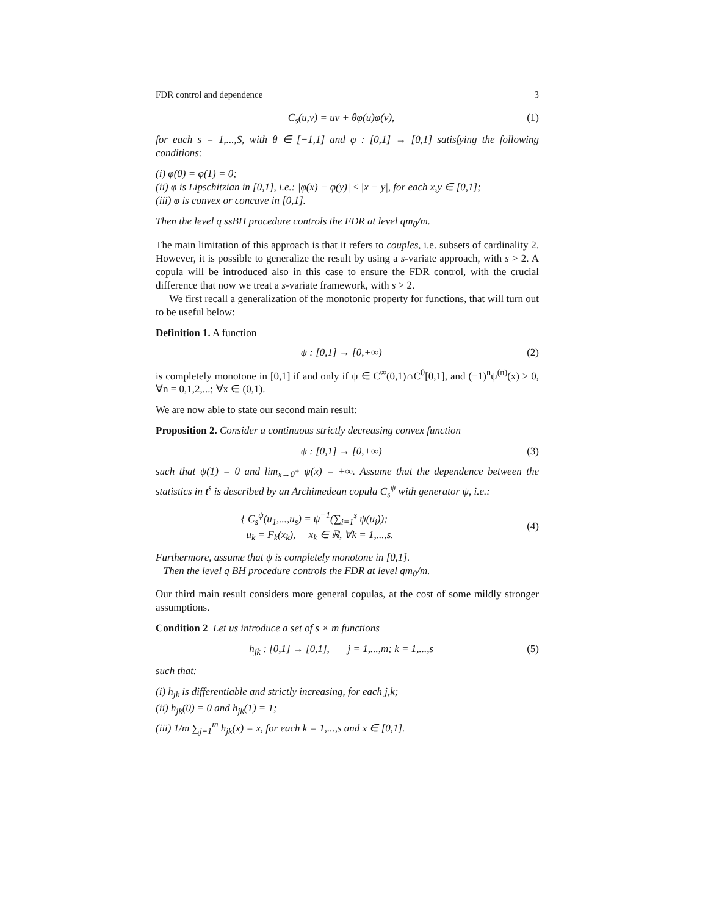FDR control and dependence 3
C<sub>s</sub>(u,v) = uv + θφ(u)φ(v), (1)
for each s = 1,...,S, with θ ∈ [−1,1] and φ : [0,1] → [0,1] satisfying the following conditions:
(i) φ(0) = φ(1) = 0;
(ii) φ is Lipschitzian in [0,1], i.e.: |φ(x) − φ(y)| ≤ |x − y|, for each x,y ∈ [0,1];
(iii) φ is convex or concave in [0,1].
Then the level q ssBH procedure controls the FDR at level qm<sub>0</sub>/m.
The main limitation of this approach is that it refers to couples, i.e. subsets of cardinality 2. However, it is possible to generalize the result by using a s-variate approach, with s > 2. A copula will be introduced also in this case to ensure the FDR control, with the crucial difference that now we treat a s-variate framework, with s > 2.
We first recall a generalization of the monotonic property for functions, that will turn out to be useful below:
Definition 1. A function
ψ : [0,1] → [0,+∞) (2)
is completely monotone in [0,1] if and only if ψ ∈ C<sup>∞</sup>(0,1)∩C<sup>0</sup>[0,1], and (−1)<sup>n</sup>ψ<sup>(n)</sup>(x) ≥ 0, ∀n = 0,1,2,...; ∀x ∈ (0,1).
We are now able to state our second main result:
Proposition 2. Consider a continuous strictly decreasing convex function
ψ : [0,1] → [0,+∞) (3)
such that ψ(1) = 0 and lim<sub>x→0<sup>+</sup></sub> ψ(x) = +∞. Assume that the dependence between the statistics in t<sup>s</sup> is described by an Archimedean copula C<sub>s</sub><sup>ψ</sup> with generator ψ, i.e.:
{ C<sub>s</sub><sup>ψ</sup>(u<sub>1</sub>,...,u<sub>s</sub>) = ψ<sup>−1</sup>(∑<sub>i=1</sub><sup>s</sup> ψ(u<sub>i</sub>));
u<sub>k</sub> = F<sub>k</sub>(x<sub>k</sub>), x<sub>k</sub> ∈ ℝ, ∀k = 1,...,s. (4)
Furthermore, assume that ψ is completely monotone in [0,1].
Then the level q BH procedure controls the FDR at level qm<sub>0</sub>/m.
Our third main result considers more general copulas, at the cost of some mildly stronger assumptions.
Condition 2 Let us introduce a set of s × m functions
h<sub>jk</sub> : [0,1] → [0,1], j = 1,...,m; k = 1,...,s (5)
such that:
(i) h<sub>jk</sub> is differentiable and strictly increasing, for each j,k;
(ii) h<sub>jk</sub>(0) = 0 and h<sub>jk</sub>(1) = 1;
(iii) 1/m ∑<sub>j=1</sub><sup>m</sup> h<sub>jk</sub>(x) = x, for each k = 1,...,s and x ∈ [0,1].